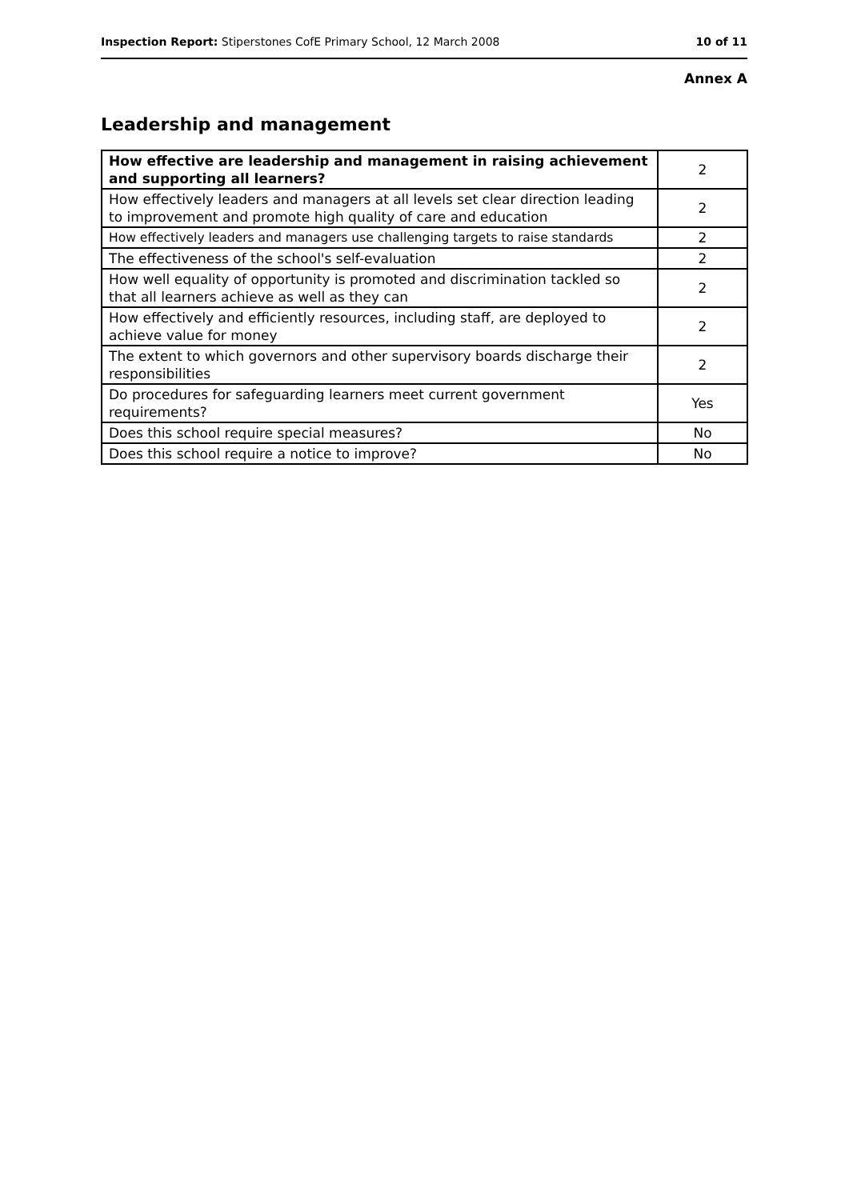Inspection Report: Stiperstones CofE Primary School, 12 March 2008 10 of 11
Annex A
Leadership and management
| How effective are leadership and management in raising achievement and supporting all learners? | 2 |
| --- | --- |
| How effectively leaders and managers at all levels set clear direction leading to improvement and promote high quality of care and education | 2 |
| How effectively leaders and managers use challenging targets to raise standards | 2 |
| The effectiveness of the school's self-evaluation | 2 |
| How well equality of opportunity is promoted and discrimination tackled so that all learners achieve as well as they can | 2 |
| How effectively and efficiently resources, including staff, are deployed to achieve value for money | 2 |
| The extent to which governors and other supervisory boards discharge their responsibilities | 2 |
| Do procedures for safeguarding learners meet current government requirements? | Yes |
| Does this school require special measures? | No |
| Does this school require a notice to improve? | No |